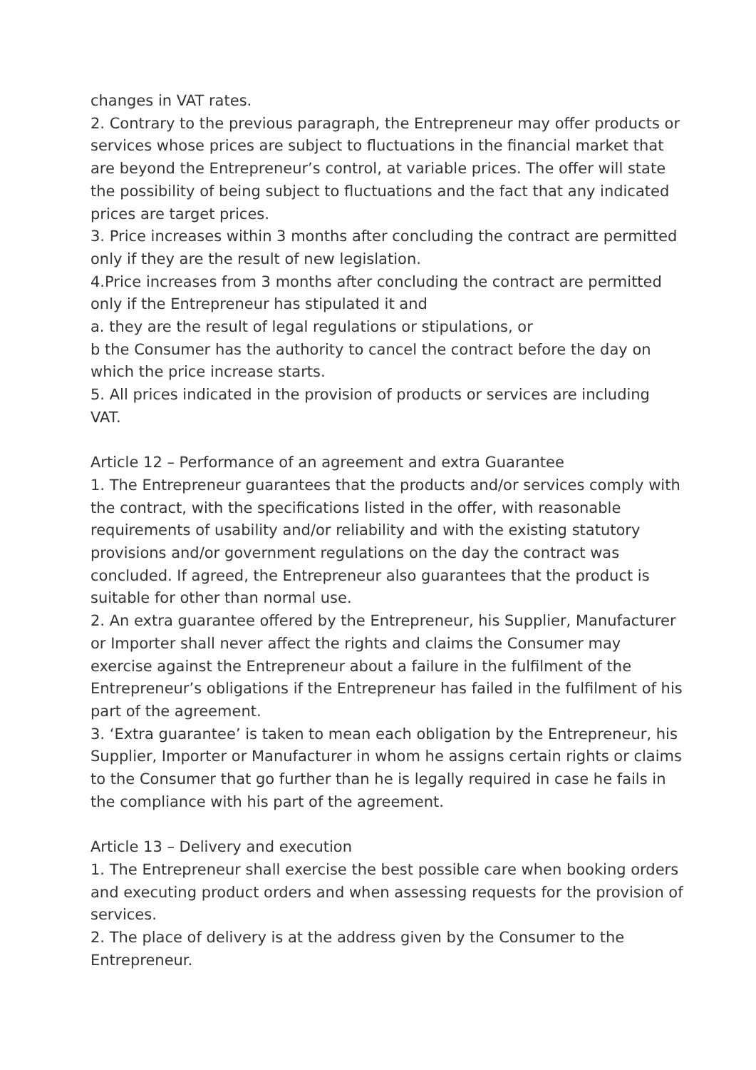changes in VAT rates.
2. Contrary to the previous paragraph, the Entrepreneur may offer products or services whose prices are subject to fluctuations in the financial market that are beyond the Entrepreneur’s control, at variable prices. The offer will state the possibility of being subject to fluctuations and the fact that any indicated prices are target prices.
3. Price increases within 3 months after concluding the contract are permitted only if they are the result of new legislation.
4.Price increases from 3 months after concluding the contract are permitted only if the Entrepreneur has stipulated it and
a. they are the result of legal regulations or stipulations, or
b the Consumer has the authority to cancel the contract before the day on which the price increase starts.
5. All prices indicated in the provision of products or services are including VAT.
Article 12 – Performance of an agreement and extra Guarantee
1. The Entrepreneur guarantees that the products and/or services comply with the contract, with the specifications listed in the offer, with reasonable requirements of usability and/or reliability and with the existing statutory provisions and/or government regulations on the day the contract was concluded. If agreed, the Entrepreneur also guarantees that the product is suitable for other than normal use.
2. An extra guarantee offered by the Entrepreneur, his Supplier, Manufacturer or Importer shall never affect the rights and claims the Consumer may exercise against the Entrepreneur about a failure in the fulfilment of the Entrepreneur’s obligations if the Entrepreneur has failed in the fulfilment of his part of the agreement.
3. ‘Extra guarantee’ is taken to mean each obligation by the Entrepreneur, his Supplier, Importer or Manufacturer in whom he assigns certain rights or claims to the Consumer that go further than he is legally required in case he fails in the compliance with his part of the agreement.
Article 13 – Delivery and execution
1. The Entrepreneur shall exercise the best possible care when booking orders and executing product orders and when assessing requests for the provision of services.
2. The place of delivery is at the address given by the Consumer to the Entrepreneur.